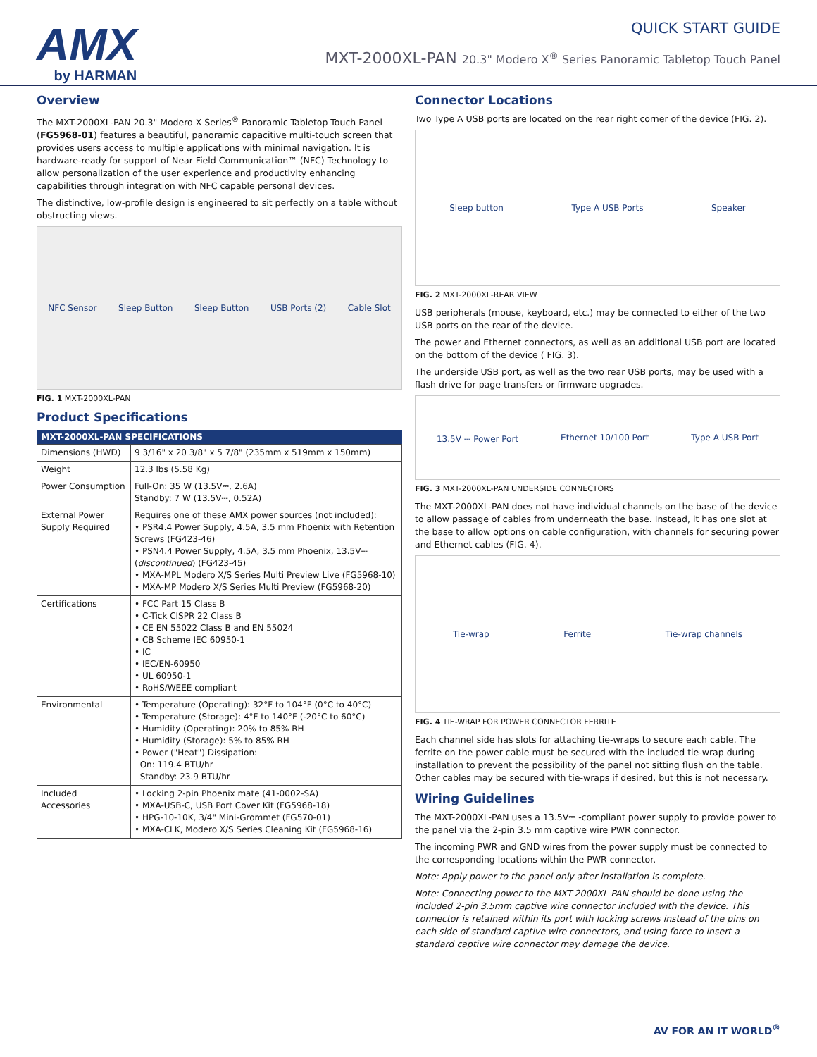AMX
by HARMAN
QUICK START GUIDE
MXT-2000XL-PAN 20.3" Modero X<sup>®</sup> Series Panoramic Tabletop Touch Panel
Overview
The MXT-2000XL-PAN 20.3" Modero X Series<sup>®</sup> Panoramic Tabletop Touch Panel (FG5968-01) features a beautiful, panoramic capacitive multi-touch screen that provides users access to multiple applications with minimal navigation. It is hardware-ready for support of Near Field Communication™ (NFC) Technology to allow personalization of the user experience and productivity enhancing capabilities through integration with NFC capable personal devices.
The distinctive, low-profile design is engineered to sit perfectly on a table without obstructing views.
NFC Sensor Sleep Button Sleep Button USB Ports (2) Cable Slot
FIG. 1 MXT-2000XL-PAN
Product Specifications
| MXT-2000XL-PAN SPECIFICATIONS | |
| --- | --- |
| Dimensions (HWD) | 9 3/16" x 20 3/8" x 5 7/8" (235mm x 519mm x 150mm) |
| Weight | 12.3 lbs (5.58 Kg) |
| Power Consumption | Full-On: 35 W (13.5V⎓, 2.6A) Standby: 7 W (13.5V⎓, 0.52A) |
| External Power Supply Required | Requires one of these AMX power sources (not included): • PSR4.4 Power Supply, 4.5A, 3.5 mm Phoenix with Retention Screws (FG423-46) • PSN4.4 Power Supply, 4.5A, 3.5 mm Phoenix, 13.5V⎓ ( discontinued ) (FG423-45) • MXA-MPL Modero X/S Series Multi Preview Live (FG5968-10) • MXA-MP Modero X/S Series Multi Preview (FG5968-20) |
| Certifications | • FCC Part 15 Class B • C-Tick CISPR 22 Class B • CE EN 55022 Class B and EN 55024 • CB Scheme IEC 60950-1 • IC • IEC/EN-60950 • UL 60950-1 • RoHS/WEEE compliant |
| Environmental | • Temperature (Operating): 32°F to 104°F (0°C to 40°C) • Temperature (Storage): 4°F to 140°F (-20°C to 60°C) • Humidity (Operating): 20% to 85% RH • Humidity (Storage): 5% to 85% RH • Power ("Heat") Dissipation: On: 119.4 BTU/hr Standby: 23.9 BTU/hr |
| Included Accessories | • Locking 2-pin Phoenix mate (41-0002-SA) • MXA-USB-C, USB Port Cover Kit (FG5968-18) • HPG-10-10K, 3/4" Mini-Grommet (FG570-01) • MXA-CLK, Modero X/S Series Cleaning Kit (FG5968-16) |
Connector Locations
Two Type A USB ports are located on the rear right corner of the device (FIG. 2).
Sleep button Type A USB Ports Speaker
FIG. 2 MXT-2000XL-REAR VIEW
USB peripherals (mouse, keyboard, etc.) may be connected to either of the two USB ports on the rear of the device.
The power and Ethernet connectors, as well as an additional USB port are located on the bottom of the device ( FIG. 3).
The underside USB port, as well as the two rear USB ports, may be used with a flash drive for page transfers or firmware upgrades.
13.5V ⎓ Power Port Ethernet 10/100 Port Type A USB Port
FIG. 3 MXT-2000XL-PAN UNDERSIDE CONNECTORS
The MXT-2000XL-PAN does not have individual channels on the base of the device to allow passage of cables from underneath the base. Instead, it has one slot at the base to allow options on cable configuration, with channels for securing power and Ethernet cables (FIG. 4).
Tie-wrap Ferrite Tie-wrap channels
FIG. 4 TIE-WRAP FOR POWER CONNECTOR FERRITE
Each channel side has slots for attaching tie-wraps to secure each cable. The ferrite on the power cable must be secured with the included tie-wrap during installation to prevent the possibility of the panel not sitting flush on the table. Other cables may be secured with tie-wraps if desired, but this is not necessary.
Wiring Guidelines
The MXT-2000XL-PAN uses a 13.5V⎓ -compliant power supply to provide power to the panel via the 2-pin 3.5 mm captive wire PWR connector.
The incoming PWR and GND wires from the power supply must be connected to the corresponding locations within the PWR connector.
Note: Apply power to the panel only after installation is complete.
Note: Connecting power to the MXT-2000XL-PAN should be done using the included 2-pin 3.5mm captive wire connector included with the device. This connector is retained within its port with locking screws instead of the pins on each side of standard captive wire connectors, and using force to insert a standard captive wire connector may damage the device.
AV FOR AN IT WORLD<sup>®</sup>